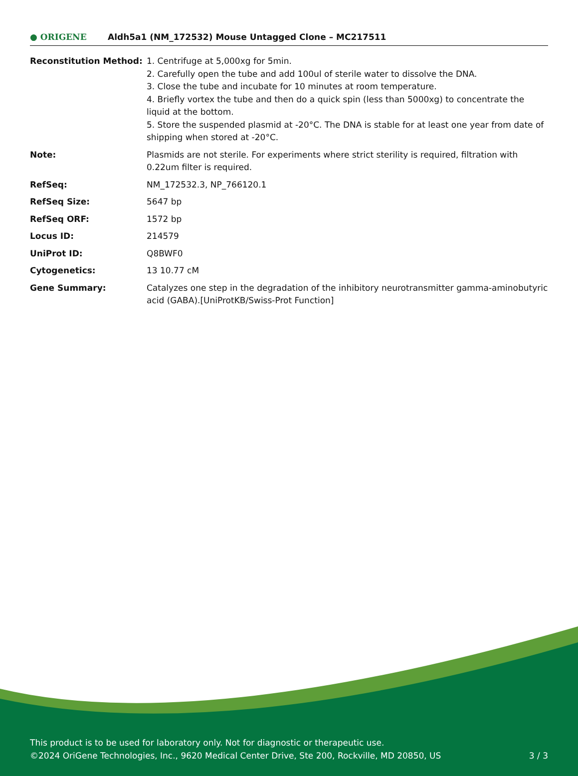● ORIGENE
Aldh5a1 (NM_172532) Mouse Untagged Clone – MC217511
| Reconstitution Method: | 1. Centrifuge at 5,000xg for 5min. 2. Carefully open the tube and add 100ul of sterile water to dissolve the DNA. 3. Close the tube and incubate for 10 minutes at room temperature. 4. Briefly vortex the tube and then do a quick spin (less than 5000xg) to concentrate the liquid at the bottom. 5. Store the suspended plasmid at -20°C. The DNA is stable for at least one year from date of shipping when stored at -20°C. |
| Note: | Plasmids are not sterile. For experiments where strict sterility is required, filtration with 0.22um filter is required. |
| RefSeq: | NM_172532.3 , NP_766120.1 |
| RefSeq Size: | 5647 bp |
| RefSeq ORF: | 1572 bp |
| Locus ID: | 214579 |
| UniProt ID: | Q8BWF0 |
| Cytogenetics: | 13 10.77 cM |
| Gene Summary: | Catalyzes one step in the degradation of the inhibitory neurotransmitter gamma-aminobutyric acid (GABA).[UniProtKB/Swiss-Prot Function] |
This product is to be used for laboratory only. Not for diagnostic or therapeutic use.
3 / 3 ©2024 OriGene Technologies, Inc., 9620 Medical Center Drive, Ste 200, Rockville, MD 20850, US